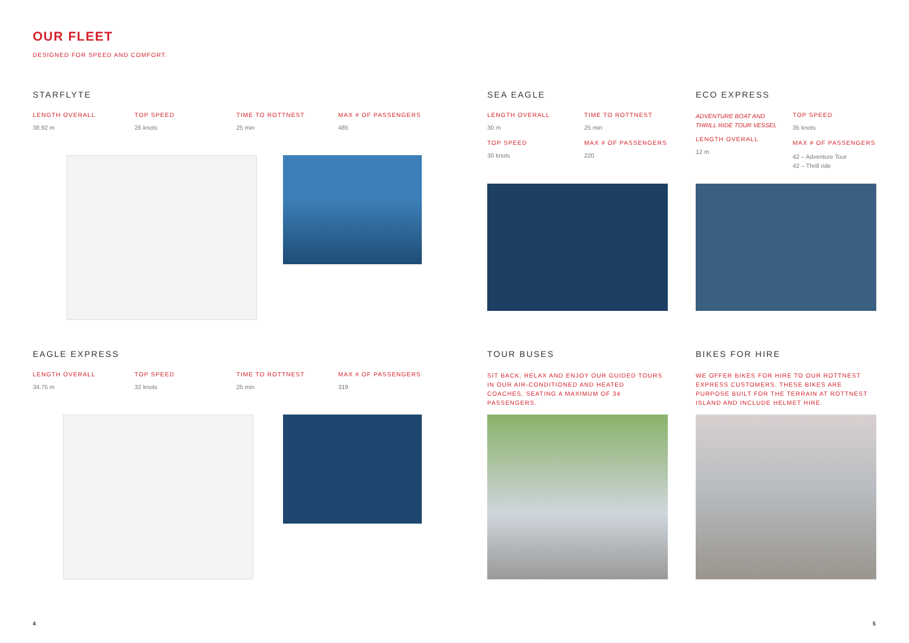OUR FLEET
DESIGNED FOR SPEED AND COMFORT.
STARFLYTE
LENGTH OVERALL
38.92 m
TOP SPEED
26 knots
TIME TO ROTTNEST
25 min
MAX # OF PASSENGERS
485
SEA EAGLE
LENGTH OVERALL
30 m
TIME TO ROTTNEST
25 min
TOP SPEED
30 knots
MAX # OF PASSENGERS
220
ECO EXPRESS
ADVENTURE BOAT AND THRILL RIDE TOUR VESSEL
LENGTH OVERALL
12 m
TOP SPEED
35 knots
MAX # OF PASSENGERS
42 – Adventure Tour
42 – Thrill ride
EAGLE EXPRESS
LENGTH OVERALL
34.75 m
TOP SPEED
32 knots
TIME TO ROTTNEST
25 min
MAX # OF PASSENGERS
319
TOUR BUSES
SIT BACK, RELAX AND ENJOY OUR GUIDED TOURS IN OUR AIR-CONDITIONED AND HEATED COACHES, SEATING A MAXIMUM OF 34 PASSENGERS.
BIKES FOR HIRE
WE OFFER BIKES FOR HIRE TO OUR ROTTNEST EXPRESS CUSTOMERS. THESE BIKES ARE PURPOSE BUILT FOR THE TERRAIN AT ROTTNEST ISLAND AND INCLUDE HELMET HIRE.
4 5